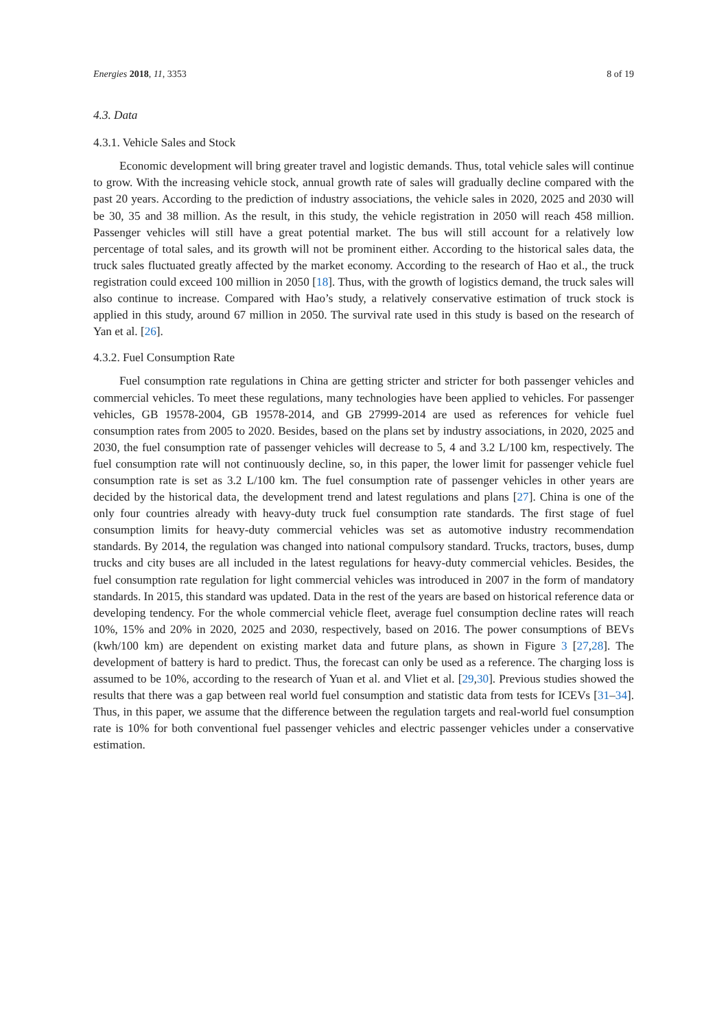Energies 2018, 11, 3353 8 of 19
4.3. Data
4.3.1. Vehicle Sales and Stock
Economic development will bring greater travel and logistic demands. Thus, total vehicle sales will continue to grow. With the increasing vehicle stock, annual growth rate of sales will gradually decline compared with the past 20 years. According to the prediction of industry associations, the vehicle sales in 2020, 2025 and 2030 will be 30, 35 and 38 million. As the result, in this study, the vehicle registration in 2050 will reach 458 million. Passenger vehicles will still have a great potential market. The bus will still account for a relatively low percentage of total sales, and its growth will not be prominent either. According to the historical sales data, the truck sales fluctuated greatly affected by the market economy. According to the research of Hao et al., the truck registration could exceed 100 million in 2050 [18]. Thus, with the growth of logistics demand, the truck sales will also continue to increase. Compared with Hao’s study, a relatively conservative estimation of truck stock is applied in this study, around 67 million in 2050. The survival rate used in this study is based on the research of Yan et al. [26].
4.3.2. Fuel Consumption Rate
Fuel consumption rate regulations in China are getting stricter and stricter for both passenger vehicles and commercial vehicles. To meet these regulations, many technologies have been applied to vehicles. For passenger vehicles, GB 19578-2004, GB 19578-2014, and GB 27999-2014 are used as references for vehicle fuel consumption rates from 2005 to 2020. Besides, based on the plans set by industry associations, in 2020, 2025 and 2030, the fuel consumption rate of passenger vehicles will decrease to 5, 4 and 3.2 L/100 km, respectively. The fuel consumption rate will not continuously decline, so, in this paper, the lower limit for passenger vehicle fuel consumption rate is set as 3.2 L/100 km. The fuel consumption rate of passenger vehicles in other years are decided by the historical data, the development trend and latest regulations and plans [27]. China is one of the only four countries already with heavy-duty truck fuel consumption rate standards. The first stage of fuel consumption limits for heavy-duty commercial vehicles was set as automotive industry recommendation standards. By 2014, the regulation was changed into national compulsory standard. Trucks, tractors, buses, dump trucks and city buses are all included in the latest regulations for heavy-duty commercial vehicles. Besides, the fuel consumption rate regulation for light commercial vehicles was introduced in 2007 in the form of mandatory standards. In 2015, this standard was updated. Data in the rest of the years are based on historical reference data or developing tendency. For the whole commercial vehicle fleet, average fuel consumption decline rates will reach 10%, 15% and 20% in 2020, 2025 and 2030, respectively, based on 2016. The power consumptions of BEVs (kwh/100 km) are dependent on existing market data and future plans, as shown in Figure 3 [27,28]. The development of battery is hard to predict. Thus, the forecast can only be used as a reference. The charging loss is assumed to be 10%, according to the research of Yuan et al. and Vliet et al. [29,30]. Previous studies showed the results that there was a gap between real world fuel consumption and statistic data from tests for ICEVs [31–34]. Thus, in this paper, we assume that the difference between the regulation targets and real-world fuel consumption rate is 10% for both conventional fuel passenger vehicles and electric passenger vehicles under a conservative estimation.